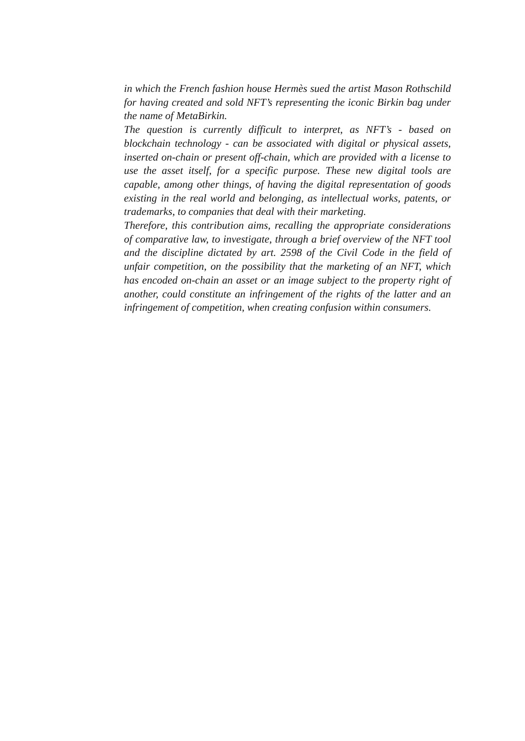in which the French fashion house Hermès sued the artist Mason Rothschild for having created and sold NFT’s representing the iconic Birkin bag under the name of MetaBirkin.
The question is currently difficult to interpret, as NFT’s - based on blockchain technology - can be associated with digital or physical assets, inserted on-chain or present off-chain, which are provided with a license to use the asset itself, for a specific purpose. These new digital tools are capable, among other things, of having the digital representation of goods existing in the real world and belonging, as intellectual works, patents, or trademarks, to companies that deal with their marketing.
Therefore, this contribution aims, recalling the appropriate considerations of comparative law, to investigate, through a brief overview of the NFT tool and the discipline dictated by art. 2598 of the Civil Code in the field of unfair competition, on the possibility that the marketing of an NFT, which has encoded on-chain an asset or an image subject to the property right of another, could constitute an infringement of the rights of the latter and an infringement of competition, when creating confusion within consumers.